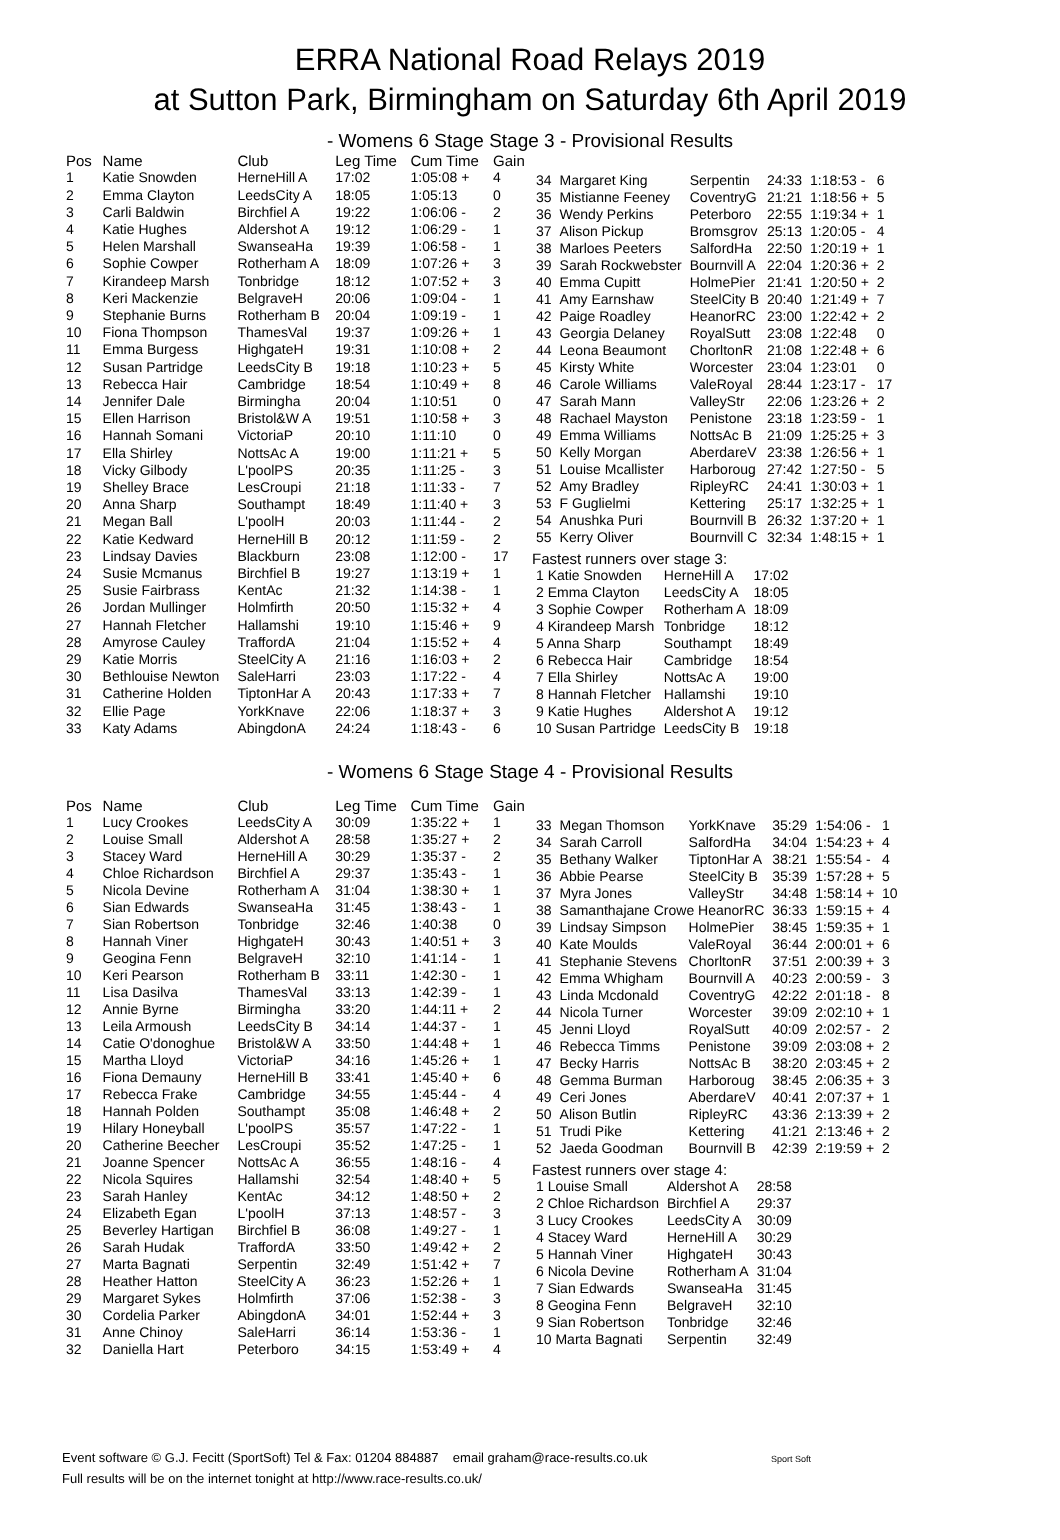ERRA National Road Relays 2019
at Sutton Park, Birmingham on Saturday 6th April 2019
- Womens 6 Stage Stage 3 - Provisional Results
| Pos | Name | Club | Leg Time | Cum Time | Gain |
| --- | --- | --- | --- | --- | --- |
| 1 | Katie Snowden | HerneHill A | 17:02 | 1:05:08 + | 4 |
| 2 | Emma Clayton | LeedsCity A | 18:05 | 1:05:13 | 0 |
| 3 | Carli Baldwin | Birchfiel A | 19:22 | 1:06:06 - | 2 |
| 4 | Katie Hughes | Aldershot A | 19:12 | 1:06:29 - | 1 |
| 5 | Helen Marshall | SwanseaHa | 19:39 | 1:06:58 - | 1 |
| 6 | Sophie Cowper | Rotherham A | 18:09 | 1:07:26 + | 3 |
| 7 | Kirandeep Marsh | Tonbridge | 18:12 | 1:07:52 + | 3 |
| 8 | Keri Mackenzie | BelgraveH | 20:06 | 1:09:04 - | 1 |
| 9 | Stephanie Burns | Rotherham B | 20:04 | 1:09:19 - | 1 |
| 10 | Fiona Thompson | ThamesVal | 19:37 | 1:09:26 + | 1 |
| 11 | Emma Burgess | HighgateH | 19:31 | 1:10:08 + | 2 |
| 12 | Susan Partridge | LeedsCity B | 19:18 | 1:10:23 + | 5 |
| 13 | Rebecca Hair | Cambridge | 18:54 | 1:10:49 + | 8 |
| 14 | Jennifer Dale | Birmingha | 20:04 | 1:10:51 | 0 |
| 15 | Ellen Harrison | Bristol&W A | 19:51 | 1:10:58 + | 3 |
| 16 | Hannah Somani | VictoriaP | 20:10 | 1:11:10 | 0 |
| 17 | Ella Shirley | NottsAc A | 19:00 | 1:11:21 + | 5 |
| 18 | Vicky Gilbody | L'poolPS | 20:35 | 1:11:25 - | 3 |
| 19 | Shelley Brace | LesCroupi | 21:18 | 1:11:33 - | 7 |
| 20 | Anna Sharp | Southampt | 18:49 | 1:11:40 + | 3 |
| 21 | Megan Ball | L'poolH | 20:03 | 1:11:44 - | 2 |
| 22 | Katie Kedward | HerneHill B | 20:12 | 1:11:59 - | 2 |
| 23 | Lindsay Davies | Blackburn | 23:08 | 1:12:00 - | 17 |
| 24 | Susie Mcmanus | Birchfiel B | 19:27 | 1:13:19 + | 1 |
| 25 | Susie Fairbrass | KentAc | 21:32 | 1:14:38 - | 1 |
| 26 | Jordan Mullinger | Holmfirth | 20:50 | 1:15:32 + | 4 |
| 27 | Hannah Fletcher | Hallamshi | 19:10 | 1:15:46 + | 9 |
| 28 | Amyrose Cauley | TraffordA | 21:04 | 1:15:52 + | 4 |
| 29 | Katie Morris | SteelCity A | 21:16 | 1:16:03 + | 2 |
| 30 | Bethlouise Newton | SaleHarri | 23:03 | 1:17:22 - | 4 |
| 31 | Catherine Holden | TiptonHar A | 20:43 | 1:17:33 + | 7 |
| 32 | Ellie Page | YorkKnave | 22:06 | 1:18:37 + | 3 |
| 33 | Katy Adams | AbingdonA | 24:24 | 1:18:43 - | 6 |
| 34 | Margaret King | Serpentin | 24:33 | 1:18:53 - | 6 |
| 35 | Mistianne Feeney | CoventryG | 21:21 | 1:18:56 + | 5 |
| 36 | Wendy Perkins | Peterboro | 22:55 | 1:19:34 + | 1 |
| 37 | Alison Pickup | Bromsgrov | 25:13 | 1:20:05 - | 4 |
| 38 | Marloes Peeters | SalfordHa | 22:50 | 1:20:19 + | 1 |
| 39 | Sarah Rockwebster | Bournvill A | 22:04 | 1:20:36 + | 2 |
| 40 | Emma Cupitt | HolmePier | 21:41 | 1:20:50 + | 2 |
| 41 | Amy Earnshaw | SteelCity B | 20:40 | 1:21:49 + | 7 |
| 42 | Paige Roadley | HeanorRC | 23:00 | 1:22:42 + | 2 |
| 43 | Georgia Delaney | RoyalSutt | 23:08 | 1:22:48 | 0 |
| 44 | Leona Beaumont | ChorltonR | 21:08 | 1:22:48 + | 6 |
| 45 | Kirsty White | Worcester | 23:04 | 1:23:01 | 0 |
| 46 | Carole Williams | ValeRoyal | 28:44 | 1:23:17 - | 17 |
| 47 | Sarah Mann | ValleyStr | 22:06 | 1:23:26 + | 2 |
| 48 | Rachael Mayston | Penistone | 23:18 | 1:23:59 - | 1 |
| 49 | Emma Williams | NottsAc B | 21:09 | 1:25:25 + | 3 |
| 50 | Kelly Morgan | AberdareV | 23:38 | 1:26:56 + | 1 |
| 51 | Louise Mcallister | Harboroug | 27:42 | 1:27:50 - | 5 |
| 52 | Amy Bradley | RipleyRC | 24:41 | 1:30:03 + | 1 |
| 53 | F Guglielmi | Kettering | 25:17 | 1:32:25 + | 1 |
| 54 | Anushka Puri | Bournvill B | 26:32 | 1:37:20 + | 1 |
| 55 | Kerry Oliver | Bournvill C | 32:34 | 1:48:15 + | 1 |
Fastest runners over stage 3:
| 1 Katie Snowden | HerneHill A | 17:02 |
| 2 Emma Clayton | LeedsCity A | 18:05 |
| 3 Sophie Cowper | Rotherham A | 18:09 |
| 4 Kirandeep Marsh | Tonbridge | 18:12 |
| 5 Anna Sharp | Southampt | 18:49 |
| 6 Rebecca Hair | Cambridge | 18:54 |
| 7 Ella Shirley | NottsAc A | 19:00 |
| 8 Hannah Fletcher | Hallamshi | 19:10 |
| 9 Katie Hughes | Aldershot A | 19:12 |
| 10 Susan Partridge | LeedsCity B | 19:18 |
- Womens 6 Stage Stage 4 - Provisional Results
| Pos | Name | Club | Leg Time | Cum Time | Gain |
| --- | --- | --- | --- | --- | --- |
| 1 | Lucy Crookes | LeedsCity A | 30:09 | 1:35:22 + | 1 |
| 2 | Louise Small | Aldershot A | 28:58 | 1:35:27 + | 2 |
| 3 | Stacey Ward | HerneHill A | 30:29 | 1:35:37 - | 2 |
| 4 | Chloe Richardson | Birchfiel A | 29:37 | 1:35:43 - | 1 |
| 5 | Nicola Devine | Rotherham A | 31:04 | 1:38:30 + | 1 |
| 6 | Sian Edwards | SwanseaHa | 31:45 | 1:38:43 - | 1 |
| 7 | Sian Robertson | Tonbridge | 32:46 | 1:40:38 | 0 |
| 8 | Hannah Viner | HighgateH | 30:43 | 1:40:51 + | 3 |
| 9 | Geogina Fenn | BelgraveH | 32:10 | 1:41:14 - | 1 |
| 10 | Keri Pearson | Rotherham B | 33:11 | 1:42:30 - | 1 |
| 11 | Lisa Dasilva | ThamesVal | 33:13 | 1:42:39 - | 1 |
| 12 | Annie Byrne | Birmingha | 33:20 | 1:44:11 + | 2 |
| 13 | Leila Armoush | LeedsCity B | 34:14 | 1:44:37 - | 1 |
| 14 | Catie O'donoghue | Bristol&W A | 33:50 | 1:44:48 + | 1 |
| 15 | Martha Lloyd | VictoriaP | 34:16 | 1:45:26 + | 1 |
| 16 | Fiona Demauny | HerneHill B | 33:41 | 1:45:40 + | 6 |
| 17 | Rebecca Frake | Cambridge | 34:55 | 1:45:44 - | 4 |
| 18 | Hannah Polden | Southampt | 35:08 | 1:46:48 + | 2 |
| 19 | Hilary Honeyball | L'poolPS | 35:57 | 1:47:22 - | 1 |
| 20 | Catherine Beecher | LesCroupi | 35:52 | 1:47:25 - | 1 |
| 21 | Joanne Spencer | NottsAc A | 36:55 | 1:48:16 - | 4 |
| 22 | Nicola Squires | Hallamshi | 32:54 | 1:48:40 + | 5 |
| 23 | Sarah Hanley | KentAc | 34:12 | 1:48:50 + | 2 |
| 24 | Elizabeth Egan | L'poolH | 37:13 | 1:48:57 - | 3 |
| 25 | Beverley Hartigan | Birchfiel B | 36:08 | 1:49:27 - | 1 |
| 26 | Sarah Hudak | TraffordA | 33:50 | 1:49:42 + | 2 |
| 27 | Marta Bagnati | Serpentin | 32:49 | 1:51:42 + | 7 |
| 28 | Heather Hatton | SteelCity A | 36:23 | 1:52:26 + | 1 |
| 29 | Margaret Sykes | Holmfirth | 37:06 | 1:52:38 - | 3 |
| 30 | Cordelia Parker | AbingdonA | 34:01 | 1:52:44 + | 3 |
| 31 | Anne Chinoy | SaleHarri | 36:14 | 1:53:36 - | 1 |
| 32 | Daniella Hart | Peterboro | 34:15 | 1:53:49 + | 4 |
| 33 | Megan Thomson | YorkKnave | 35:29 | 1:54:06 - | 1 |
| 34 | Sarah Carroll | SalfordHa | 34:04 | 1:54:23 + | 4 |
| 35 | Bethany Walker | TiptonHar A | 38:21 | 1:55:54 - | 4 |
| 36 | Abbie Pearse | SteelCity B | 35:39 | 1:57:28 + | 5 |
| 37 | Myra Jones | ValleyStr | 34:48 | 1:58:14 + | 10 |
| 38 | Samanthajane Crowe HeanorRC | | 36:33 | 1:59:15 + | 4 |
| 39 | Lindsay Simpson | HolmePier | 38:45 | 1:59:35 + | 1 |
| 40 | Kate Moulds | ValeRoyal | 36:44 | 2:00:01 + | 6 |
| 41 | Stephanie Stevens | ChorltonR | 37:51 | 2:00:39 + | 3 |
| 42 | Emma Whigham | Bournvill A | 40:23 | 2:00:59 - | 3 |
| 43 | Linda Mcdonald | CoventryG | 42:22 | 2:01:18 - | 8 |
| 44 | Nicola Turner | Worcester | 39:09 | 2:02:10 + | 1 |
| 45 | Jenni Lloyd | RoyalSutt | 40:09 | 2:02:57 - | 2 |
| 46 | Rebecca Timms | Penistone | 39:09 | 2:03:08 + | 2 |
| 47 | Becky Harris | NottsAc B | 38:20 | 2:03:45 + | 2 |
| 48 | Gemma Burman | Harboroug | 38:45 | 2:06:35 + | 3 |
| 49 | Ceri Jones | AberdareV | 40:41 | 2:07:37 + | 1 |
| 50 | Alison Butlin | RipleyRC | 43:36 | 2:13:39 + | 2 |
| 51 | Trudi Pike | Kettering | 41:21 | 2:13:46 + | 2 |
| 52 | Jaeda Goodman | Bournvill B | 42:39 | 2:19:59 + | 2 |
Fastest runners over stage 4:
| 1 Louise Small | Aldershot A | 28:58 |
| 2 Chloe Richardson | Birchfiel A | 29:37 |
| 3 Lucy Crookes | LeedsCity A | 30:09 |
| 4 Stacey Ward | HerneHill A | 30:29 |
| 5 Hannah Viner | HighgateH | 30:43 |
| 6 Nicola Devine | Rotherham A | 31:04 |
| 7 Sian Edwards | SwanseaHa | 31:45 |
| 8 Geogina Fenn | BelgraveH | 32:10 |
| 9 Sian Robertson | Tonbridge | 32:46 |
| 10 Marta Bagnati | Serpentin | 32:49 |
Event software © G.J. Fecitt (SportSoft) Tel & Fax: 01204 884887 email graham@race-results.co.uk Sport Soft
Full results will be on the internet tonight at http://www.race-results.co.uk/